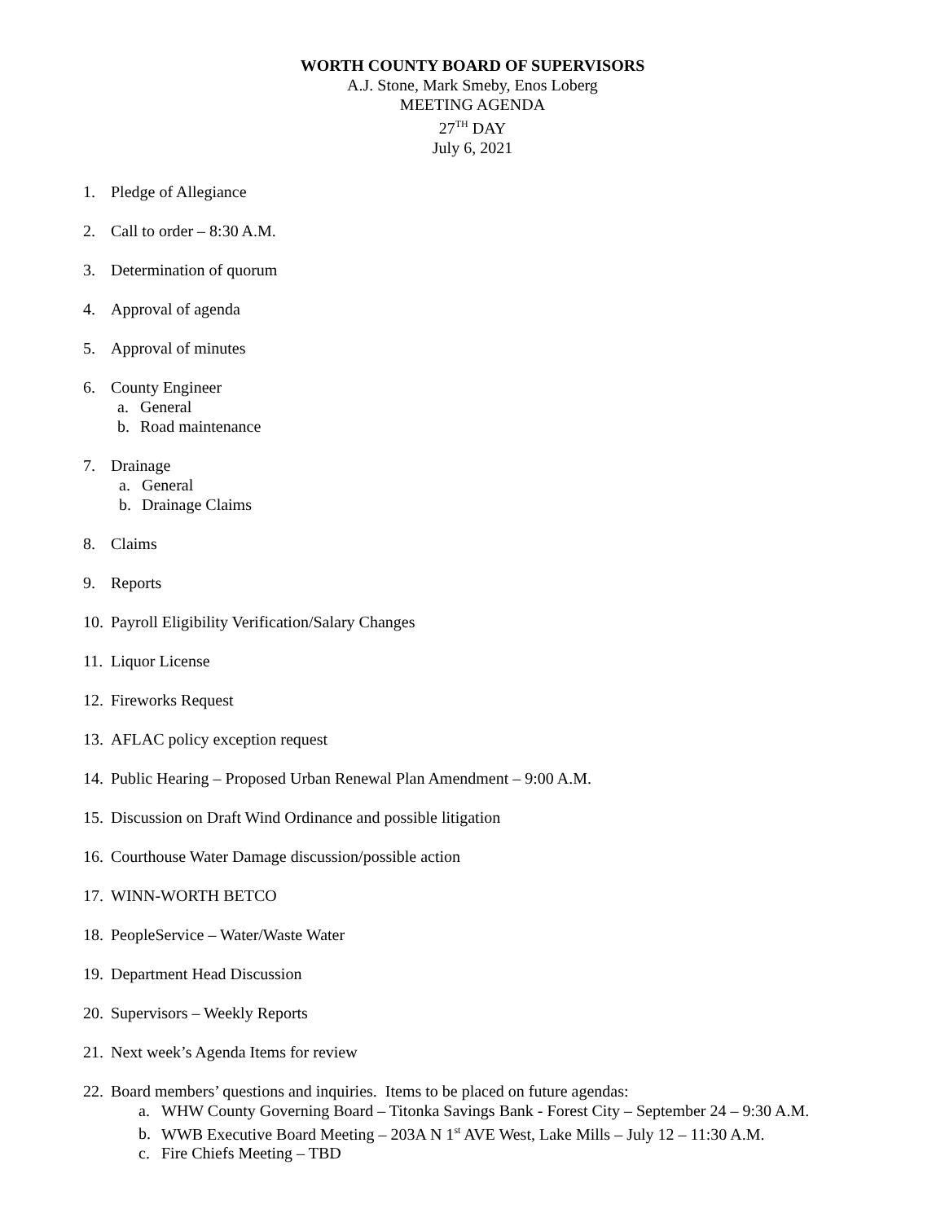WORTH COUNTY BOARD OF SUPERVISORS
A.J. Stone, Mark Smeby, Enos Loberg
MEETING AGENDA
27<sup>TH</sup> DAY
July 6, 2021
1. Pledge of Allegiance
2. Call to order – 8:30 A.M.
3. Determination of quorum
4. Approval of agenda
5. Approval of minutes
6. County Engineer
a. General
b. Road maintenance
7. Drainage
a. General
b. Drainage Claims
8. Claims
9. Reports
10. Payroll Eligibility Verification/Salary Changes
11. Liquor License
12. Fireworks Request
13. AFLAC policy exception request
14. Public Hearing – Proposed Urban Renewal Plan Amendment – 9:00 A.M.
15. Discussion on Draft Wind Ordinance and possible litigation
16. Courthouse Water Damage discussion/possible action
17. WINN-WORTH BETCO
18. PeopleService – Water/Waste Water
19. Department Head Discussion
20. Supervisors – Weekly Reports
21. Next week’s Agenda Items for review
22. Board members’ questions and inquiries. Items to be placed on future agendas:
a. WHW County Governing Board – Titonka Savings Bank - Forest City – September 24 – 9:30 A.M.
b. WWB Executive Board Meeting – 203A N 1<sup>st</sup> AVE West, Lake Mills – July 12 – 11:30 A.M.
c. Fire Chiefs Meeting – TBD